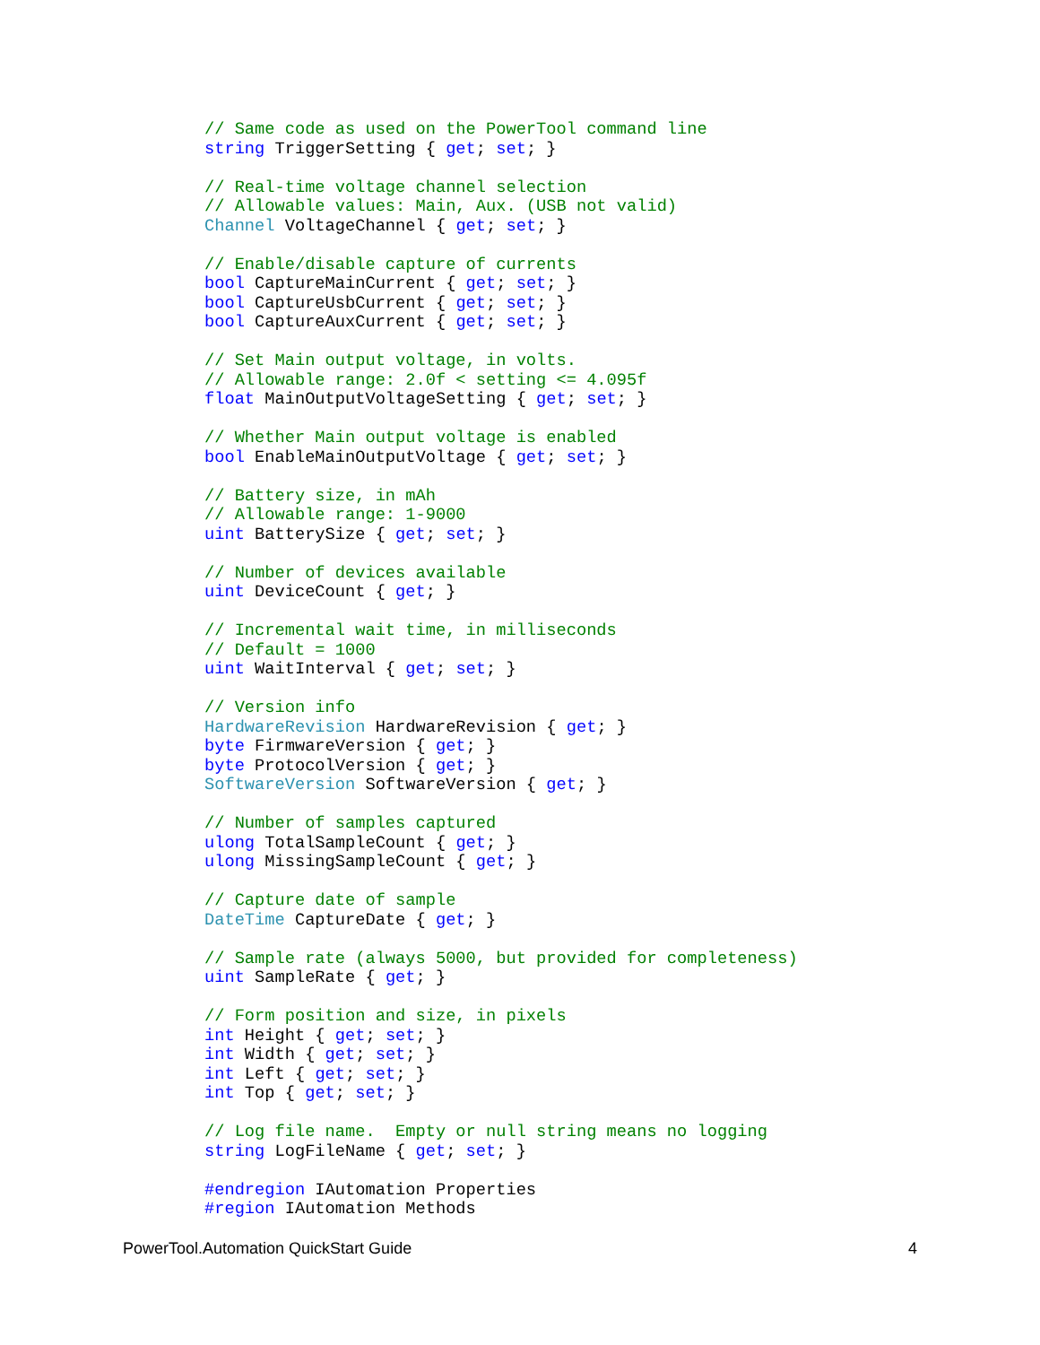// Same code as used on the PowerTool command line
string TriggerSetting { get; set; }

// Real-time voltage channel selection
// Allowable values: Main, Aux. (USB not valid)
Channel VoltageChannel { get; set; }

// Enable/disable capture of currents
bool CaptureMainCurrent { get; set; }
bool CaptureUsbCurrent { get; set; }
bool CaptureAuxCurrent { get; set; }

// Set Main output voltage, in volts.
// Allowable range: 2.0f < setting <= 4.095f
float MainOutputVoltageSetting { get; set; }

// Whether Main output voltage is enabled
bool EnableMainOutputVoltage { get; set; }

// Battery size, in mAh
// Allowable range: 1-9000
uint BatterySize { get; set; }

// Number of devices available
uint DeviceCount { get; }

// Incremental wait time, in milliseconds
// Default = 1000
uint WaitInterval { get; set; }

// Version info
HardwareRevision HardwareRevision { get; }
byte FirmwareVersion { get; }
byte ProtocolVersion { get; }
SoftwareVersion SoftwareVersion { get; }

// Number of samples captured
ulong TotalSampleCount { get; }
ulong MissingSampleCount { get; }

// Capture date of sample
DateTime CaptureDate { get; }

// Sample rate (always 5000, but provided for completeness)
uint SampleRate { get; }

// Form position and size, in pixels
int Height { get; set; }
int Width { get; set; }
int Left { get; set; }
int Top { get; set; }

// Log file name.  Empty or null string means no logging
string LogFileName { get; set; }

#endregion IAutomation Properties
#region IAutomation Methods
PowerTool.Automation QuickStart Guide 4